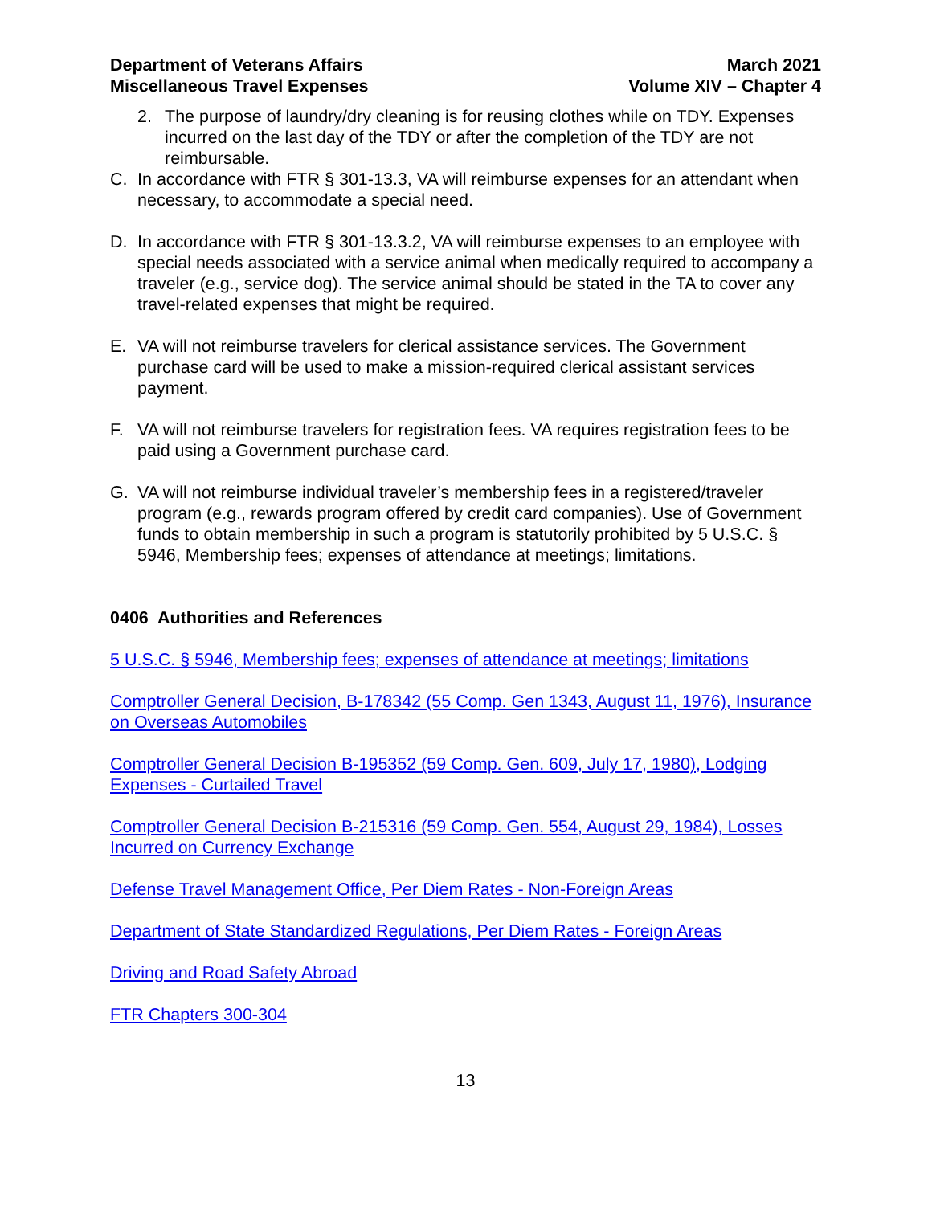Department of Veterans Affairs
Miscellaneous Travel Expenses
March 2021
Volume XIV – Chapter 4
2. The purpose of laundry/dry cleaning is for reusing clothes while on TDY. Expenses incurred on the last day of the TDY or after the completion of the TDY are not reimbursable.
C. In accordance with FTR § 301-13.3, VA will reimburse expenses for an attendant when necessary, to accommodate a special need.
D. In accordance with FTR § 301-13.3.2, VA will reimburse expenses to an employee with special needs associated with a service animal when medically required to accompany a traveler (e.g., service dog). The service animal should be stated in the TA to cover any travel-related expenses that might be required.
E. VA will not reimburse travelers for clerical assistance services. The Government purchase card will be used to make a mission-required clerical assistant services payment.
F. VA will not reimburse travelers for registration fees. VA requires registration fees to be paid using a Government purchase card.
G. VA will not reimburse individual traveler’s membership fees in a registered/traveler program (e.g., rewards program offered by credit card companies). Use of Government funds to obtain membership in such a program is statutorily prohibited by 5 U.S.C. § 5946, Membership fees; expenses of attendance at meetings; limitations.
0406 Authorities and References
5 U.S.C. § 5946, Membership fees; expenses of attendance at meetings; limitations
Comptroller General Decision, B-178342 (55 Comp. Gen 1343, August 11, 1976), Insurance on Overseas Automobiles
Comptroller General Decision B-195352 (59 Comp. Gen. 609, July 17, 1980), Lodging Expenses - Curtailed Travel
Comptroller General Decision B-215316 (59 Comp. Gen. 554, August 29, 1984), Losses Incurred on Currency Exchange
Defense Travel Management Office, Per Diem Rates - Non-Foreign Areas
Department of State Standardized Regulations, Per Diem Rates - Foreign Areas
Driving and Road Safety Abroad
FTR Chapters 300-304
13